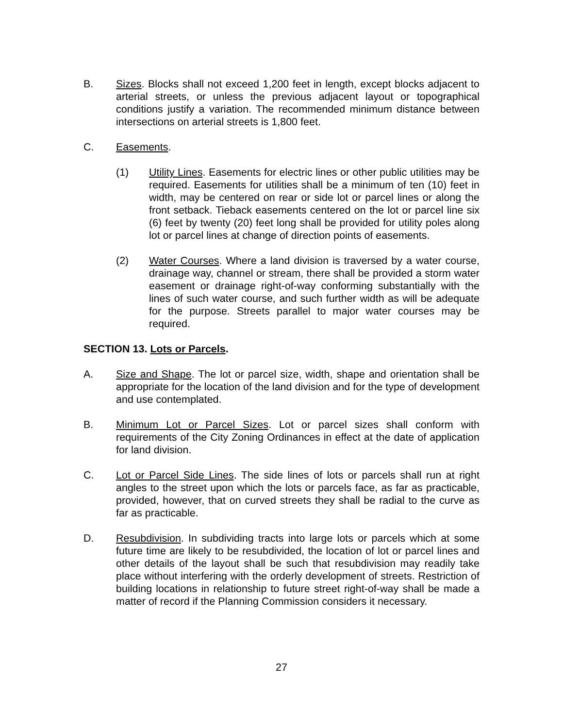B. Sizes. Blocks shall not exceed 1,200 feet in length, except blocks adjacent to arterial streets, or unless the previous adjacent layout or topographical conditions justify a variation. The recommended minimum distance between intersections on arterial streets is 1,800 feet.
C. Easements.
(1) Utility Lines. Easements for electric lines or other public utilities may be required. Easements for utilities shall be a minimum of ten (10) feet in width, may be centered on rear or side lot or parcel lines or along the front setback. Tieback easements centered on the lot or parcel line six (6) feet by twenty (20) feet long shall be provided for utility poles along lot or parcel lines at change of direction points of easements.
(2) Water Courses. Where a land division is traversed by a water course, drainage way, channel or stream, there shall be provided a storm water easement or drainage right-of-way conforming substantially with the lines of such water course, and such further width as will be adequate for the purpose. Streets parallel to major water courses may be required.
SECTION 13. Lots or Parcels.
A. Size and Shape. The lot or parcel size, width, shape and orientation shall be appropriate for the location of the land division and for the type of development and use contemplated.
B. Minimum Lot or Parcel Sizes. Lot or parcel sizes shall conform with requirements of the City Zoning Ordinances in effect at the date of application for land division.
C. Lot or Parcel Side Lines. The side lines of lots or parcels shall run at right angles to the street upon which the lots or parcels face, as far as practicable, provided, however, that on curved streets they shall be radial to the curve as far as practicable.
D. Resubdivision. In subdividing tracts into large lots or parcels which at some future time are likely to be resubdivided, the location of lot or parcel lines and other details of the layout shall be such that resubdivision may readily take place without interfering with the orderly development of streets. Restriction of building locations in relationship to future street right-of-way shall be made a matter of record if the Planning Commission considers it necessary.
27